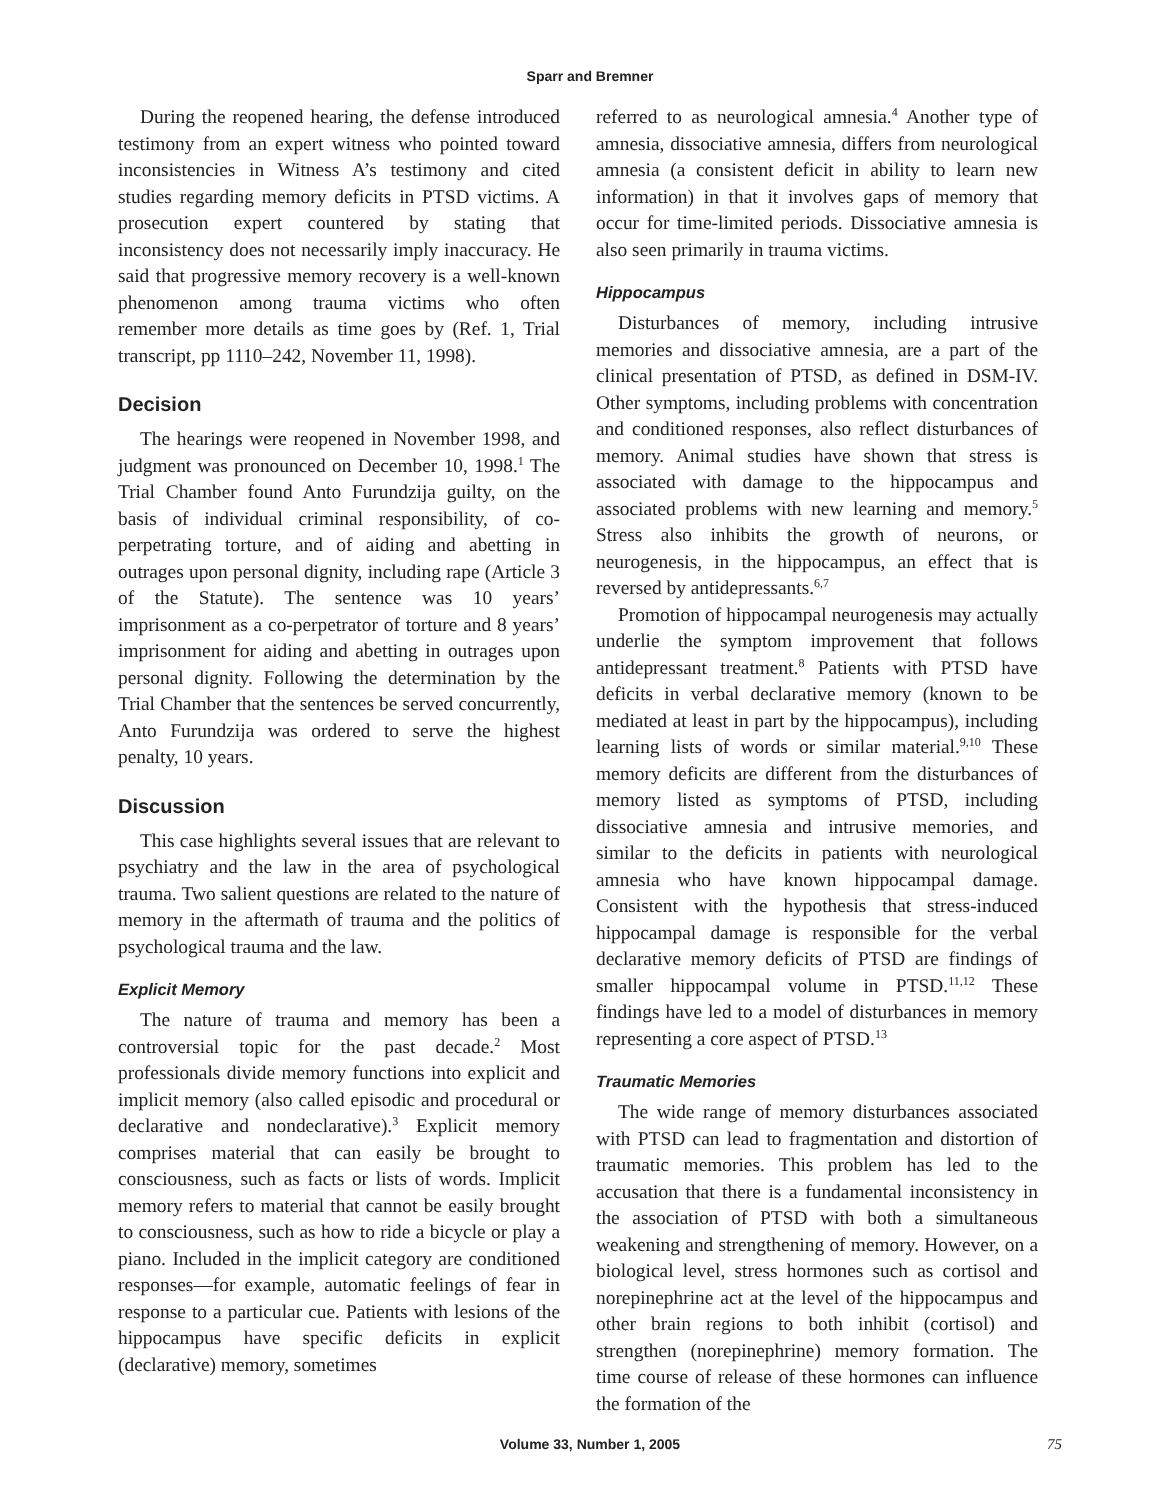Sparr and Bremner
During the reopened hearing, the defense introduced testimony from an expert witness who pointed toward inconsistencies in Witness A’s testimony and cited studies regarding memory deficits in PTSD victims. A prosecution expert countered by stating that inconsistency does not necessarily imply inaccuracy. He said that progressive memory recovery is a well-known phenomenon among trauma victims who often remember more details as time goes by (Ref. 1, Trial transcript, pp 1110–242, November 11, 1998).
Decision
The hearings were reopened in November 1998, and judgment was pronounced on December 10, 1998.<sup>1</sup> The Trial Chamber found Anto Furundzija guilty, on the basis of individual criminal responsibility, of co-perpetrating torture, and of aiding and abetting in outrages upon personal dignity, including rape (Article 3 of the Statute). The sentence was 10 years’ imprisonment as a co-perpetrator of torture and 8 years’ imprisonment for aiding and abetting in outrages upon personal dignity. Following the determination by the Trial Chamber that the sentences be served concurrently, Anto Furundzija was ordered to serve the highest penalty, 10 years.
Discussion
This case highlights several issues that are relevant to psychiatry and the law in the area of psychological trauma. Two salient questions are related to the nature of memory in the aftermath of trauma and the politics of psychological trauma and the law.
Explicit Memory
The nature of trauma and memory has been a controversial topic for the past decade.<sup>2</sup> Most professionals divide memory functions into explicit and implicit memory (also called episodic and procedural or declarative and nondeclarative).<sup>3</sup> Explicit memory comprises material that can easily be brought to consciousness, such as facts or lists of words. Implicit memory refers to material that cannot be easily brought to consciousness, such as how to ride a bicycle or play a piano. Included in the implicit category are conditioned responses—for example, automatic feelings of fear in response to a particular cue. Patients with lesions of the hippocampus have specific deficits in explicit (declarative) memory, sometimes
referred to as neurological amnesia.<sup>4</sup> Another type of amnesia, dissociative amnesia, differs from neurological amnesia (a consistent deficit in ability to learn new information) in that it involves gaps of memory that occur for time-limited periods. Dissociative amnesia is also seen primarily in trauma victims.
Hippocampus
Disturbances of memory, including intrusive memories and dissociative amnesia, are a part of the clinical presentation of PTSD, as defined in DSM-IV. Other symptoms, including problems with concentration and conditioned responses, also reflect disturbances of memory. Animal studies have shown that stress is associated with damage to the hippocampus and associated problems with new learning and memory.<sup>5</sup> Stress also inhibits the growth of neurons, or neurogenesis, in the hippocampus, an effect that is reversed by antidepressants.<sup>6,7</sup>
Promotion of hippocampal neurogenesis may actually underlie the symptom improvement that follows antidepressant treatment.<sup>8</sup> Patients with PTSD have deficits in verbal declarative memory (known to be mediated at least in part by the hippocampus), including learning lists of words or similar material.<sup>9,10</sup> These memory deficits are different from the disturbances of memory listed as symptoms of PTSD, including dissociative amnesia and intrusive memories, and similar to the deficits in patients with neurological amnesia who have known hippocampal damage. Consistent with the hypothesis that stress-induced hippocampal damage is responsible for the verbal declarative memory deficits of PTSD are findings of smaller hippocampal volume in PTSD.<sup>11,12</sup> These findings have led to a model of disturbances in memory representing a core aspect of PTSD.<sup>13</sup>
Traumatic Memories
The wide range of memory disturbances associated with PTSD can lead to fragmentation and distortion of traumatic memories. This problem has led to the accusation that there is a fundamental inconsistency in the association of PTSD with both a simultaneous weakening and strengthening of memory. However, on a biological level, stress hormones such as cortisol and norepinephrine act at the level of the hippocampus and other brain regions to both inhibit (cortisol) and strengthen (norepinephrine) memory formation. The time course of release of these hormones can influence the formation of the
Volume 33, Number 1, 2005 75